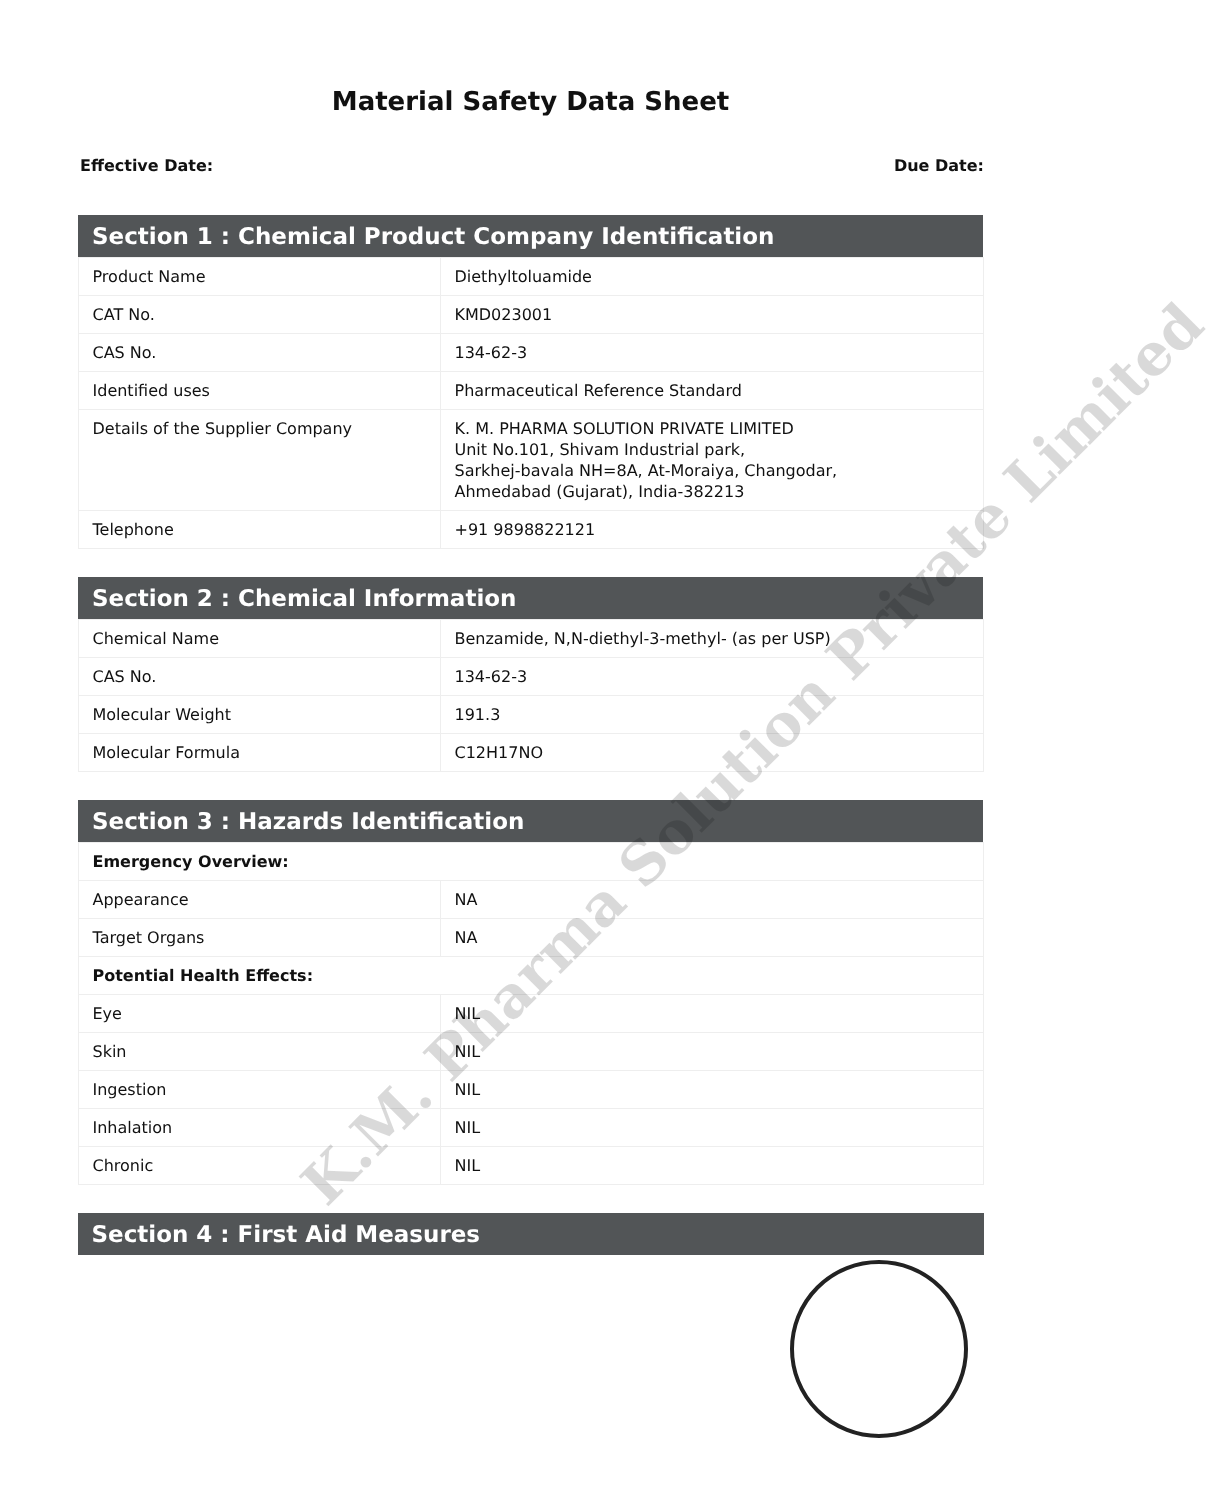Material Safety Data Sheet
Effective Date: Due Date:
| Section 1 : Chemical Product Company Identification | |
| --- | --- |
| Product Name | Diethyltoluamide |
| CAT No. | KMD023001 |
| CAS No. | 134-62-3 |
| Identified uses | Pharmaceutical Reference Standard |
| Details of the Supplier Company | K. M. PHARMA SOLUTION PRIVATE LIMITED Unit No.101, Shivam Industrial park, Sarkhej-bavala NH=8A, At-Moraiya, Changodar, Ahmedabad (Gujarat), India-382213 |
| Telephone | +91 9898822121 |
| Section 2 : Chemical Information | |
| --- | --- |
| Chemical Name | Benzamide, N,N-diethyl-3-methyl- (as per USP) |
| CAS No. | 134-62-3 |
| Molecular Weight | 191.3 |
| Molecular Formula | C12H17NO |
| Section 3 : Hazards Identification | |
| --- | --- |
| Emergency Overview: | |
| Appearance | NA |
| Target Organs | NA |
| Potential Health Effects: | |
| Eye | NIL |
| Skin | NIL |
| Ingestion | NIL |
| Inhalation | NIL |
| Chronic | NIL |
| Section 4 : First Aid Measures |
| --- |
K.M. Pharma Solution Private Limited